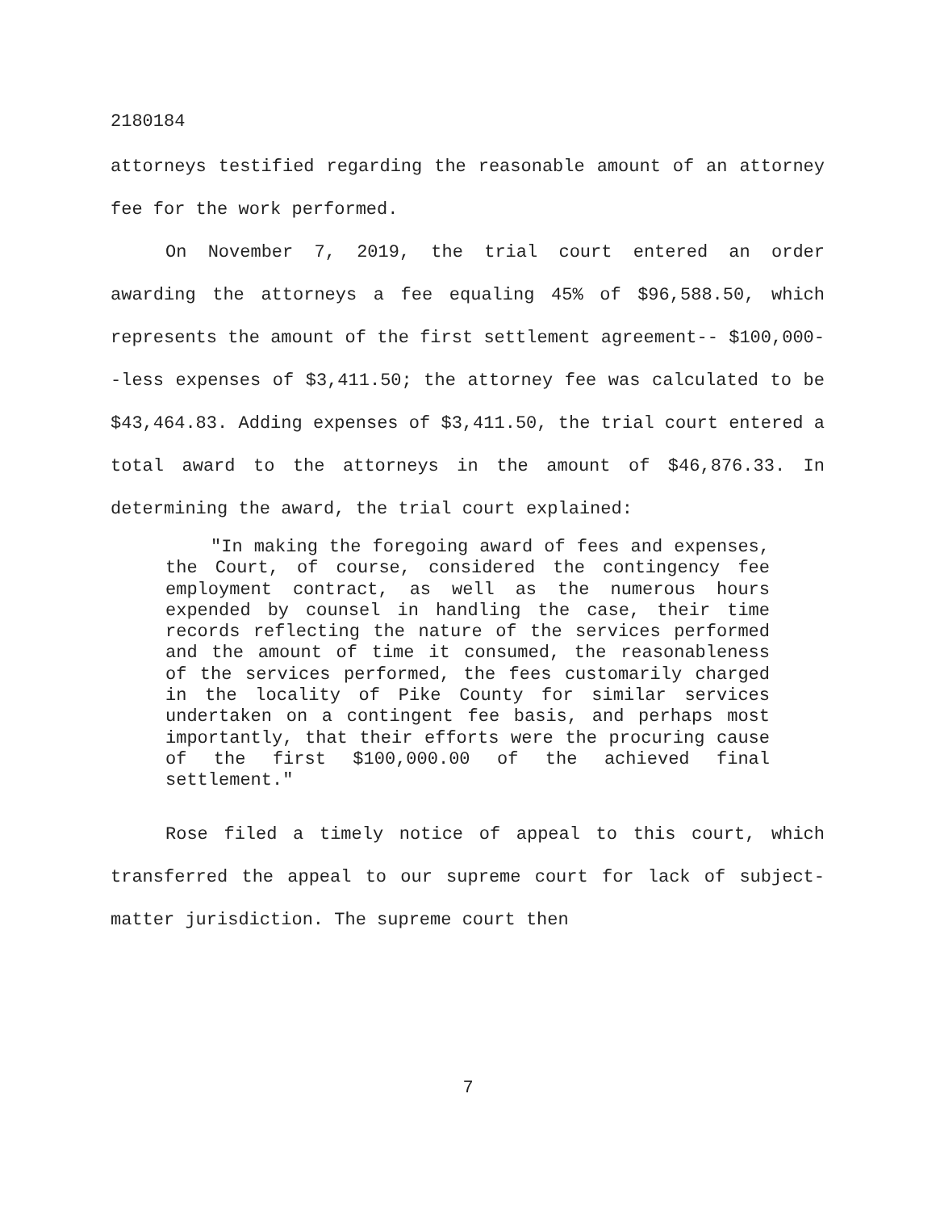2180184
attorneys testified regarding the reasonable amount of an attorney fee for the work performed.
On November 7, 2019, the trial court entered an order awarding the attorneys a fee equaling 45% of $96,588.50, which represents the amount of the first settlement agreement-- $100,000--less expenses of $3,411.50; the attorney fee was calculated to be $43,464.83. Adding expenses of $3,411.50, the trial court entered a total award to the attorneys in the amount of $46,876.33. In determining the award, the trial court explained:
"In making the foregoing award of fees and expenses, the Court, of course, considered the contingency fee employment contract, as well as the numerous hours expended by counsel in handling the case, their time records reflecting the nature of the services performed and the amount of time it consumed, the reasonableness of the services performed, the fees customarily charged in the locality of Pike County for similar services undertaken on a contingent fee basis, and perhaps most importantly, that their efforts were the procuring cause of the first $100,000.00 of the achieved final settlement."
Rose filed a timely notice of appeal to this court, which transferred the appeal to our supreme court for lack of subject-matter jurisdiction. The supreme court then
7